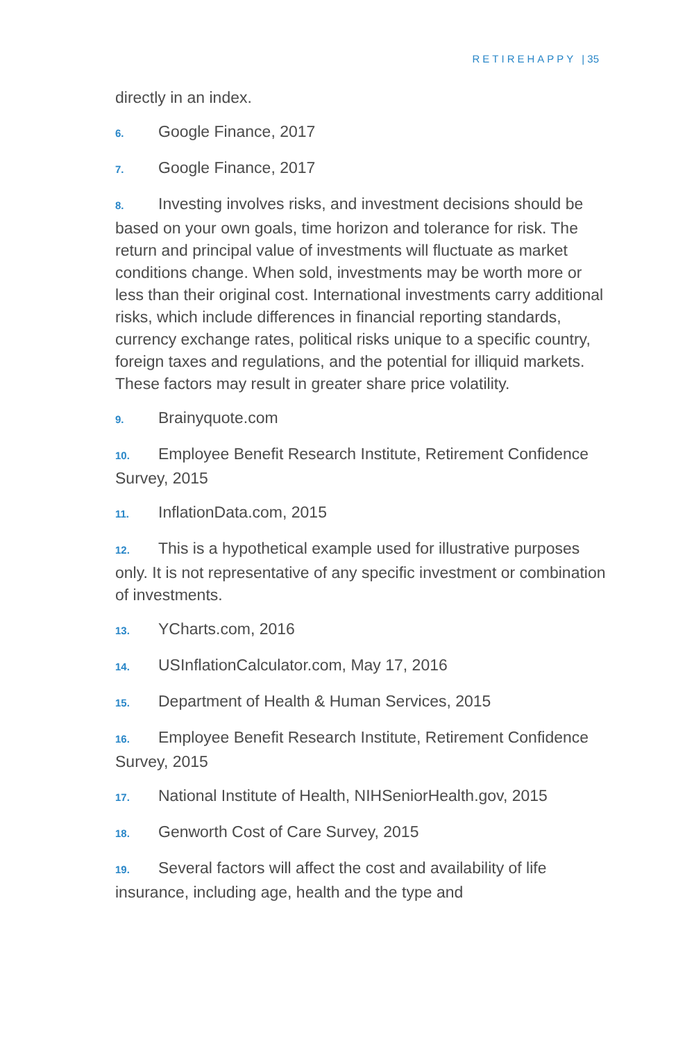RETIREHAPPY | 35
directly in an index.
6. Google Finance, 2017
7. Google Finance, 2017
8. Investing involves risks, and investment decisions should be based on your own goals, time horizon and tolerance for risk. The return and principal value of investments will fluctuate as market conditions change. When sold, investments may be worth more or less than their original cost. International investments carry additional risks, which include differences in financial reporting standards, currency exchange rates, political risks unique to a specific country, foreign taxes and regulations, and the potential for illiquid markets. These factors may result in greater share price volatility.
9. Brainyquote.com
10. Employee Benefit Research Institute, Retirement Confidence Survey, 2015
11. InflationData.com, 2015
12. This is a hypothetical example used for illustrative purposes only. It is not representative of any specific investment or combination of investments.
13. YCharts.com, 2016
14. USInflationCalculator.com, May 17, 2016
15. Department of Health & Human Services, 2015
16. Employee Benefit Research Institute, Retirement Confidence Survey, 2015
17. National Institute of Health, NIHSeniorHealth.gov, 2015
18. Genworth Cost of Care Survey, 2015
19. Several factors will affect the cost and availability of life insurance, including age, health and the type and